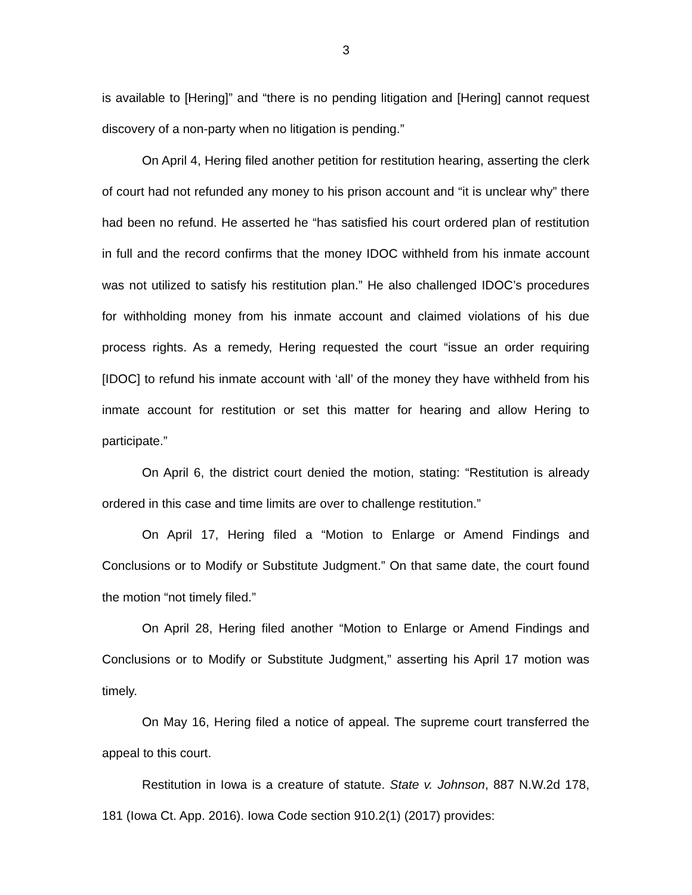3
is available to [Hering]” and “there is no pending litigation and [Hering] cannot request discovery of a non-party when no litigation is pending.”
On April 4, Hering filed another petition for restitution hearing, asserting the clerk of court had not refunded any money to his prison account and “it is unclear why” there had been no refund. He asserted he “has satisfied his court ordered plan of restitution in full and the record confirms that the money IDOC withheld from his inmate account was not utilized to satisfy his restitution plan.” He also challenged IDOC’s procedures for withholding money from his inmate account and claimed violations of his due process rights. As a remedy, Hering requested the court “issue an order requiring [IDOC] to refund his inmate account with ‘all’ of the money they have withheld from his inmate account for restitution or set this matter for hearing and allow Hering to participate.”
On April 6, the district court denied the motion, stating: “Restitution is already ordered in this case and time limits are over to challenge restitution.”
On April 17, Hering filed a “Motion to Enlarge or Amend Findings and Conclusions or to Modify or Substitute Judgment.” On that same date, the court found the motion “not timely filed.”
On April 28, Hering filed another “Motion to Enlarge or Amend Findings and Conclusions or to Modify or Substitute Judgment,” asserting his April 17 motion was timely.
On May 16, Hering filed a notice of appeal. The supreme court transferred the appeal to this court.
Restitution in Iowa is a creature of statute. State v. Johnson, 887 N.W.2d 178, 181 (Iowa Ct. App. 2016). Iowa Code section 910.2(1) (2017) provides: